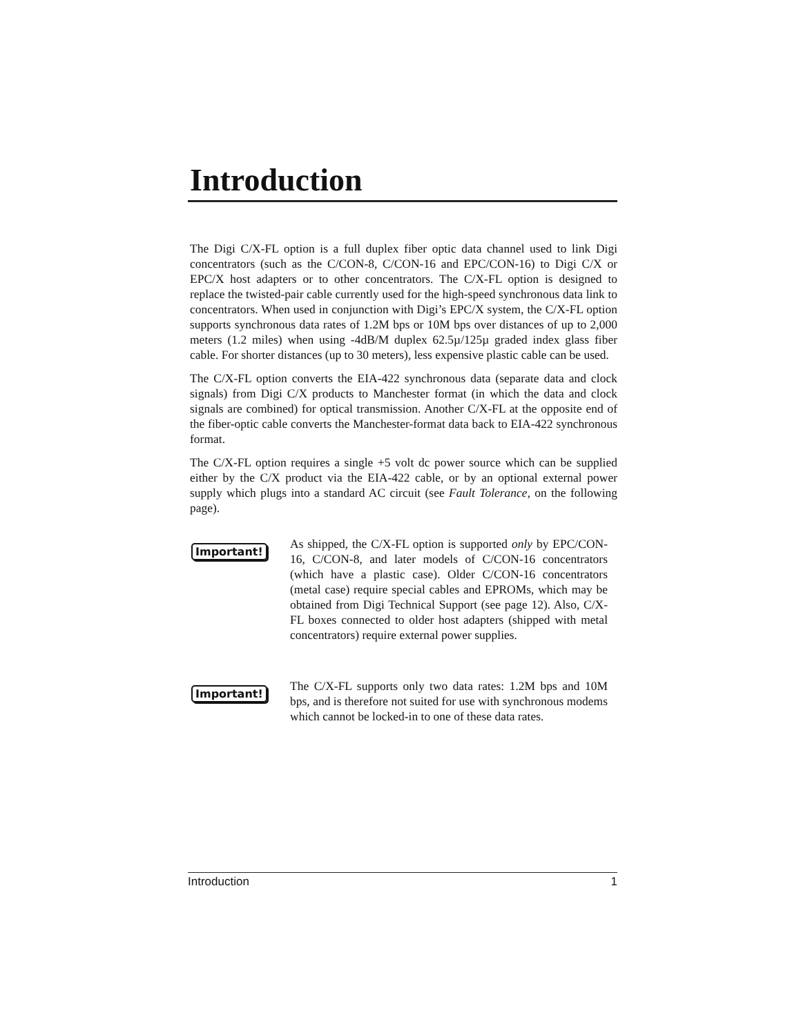Introduction
The Digi C/X-FL option is a full duplex fiber optic data channel used to link Digi concentrators (such as the C/CON-8, C/CON-16 and EPC/CON-16) to Digi C/X or EPC/X host adapters or to other concentrators. The C/X-FL option is designed to replace the twisted-pair cable currently used for the high-speed synchronous data link to concentrators. When used in conjunction with Digi’s EPC/X system, the C/X-FL option supports synchronous data rates of 1.2M bps or 10M bps over distances of up to 2,000 meters (1.2 miles) when using -4dB/M duplex 62.5µ/125µ graded index glass fiber cable. For shorter distances (up to 30 meters), less expensive plastic cable can be used.
The C/X-FL option converts the EIA-422 synchronous data (separate data and clock signals) from Digi C/X products to Manchester format (in which the data and clock signals are combined) for optical transmission. Another C/X-FL at the opposite end of the fiber-optic cable converts the Manchester-format data back to EIA-422 synchronous format.
The C/X-FL option requires a single +5 volt dc power source which can be supplied either by the C/X product via the EIA-422 cable, or by an optional external power supply which plugs into a standard AC circuit (see Fault Tolerance, on the following page).
Important!
As shipped, the C/X-FL option is supported only by EPC/CON-16, C/CON-8, and later models of C/CON-16 concentrators (which have a plastic case). Older C/CON-16 concentrators (metal case) require special cables and EPROMs, which may be obtained from Digi Technical Support (see page 12). Also, C/X-FL boxes connected to older host adapters (shipped with metal concentrators) require external power supplies.
Important!
The C/X-FL supports only two data rates: 1.2M bps and 10M bps, and is therefore not suited for use with synchronous modems which cannot be locked-in to one of these data rates.
Introduction 1